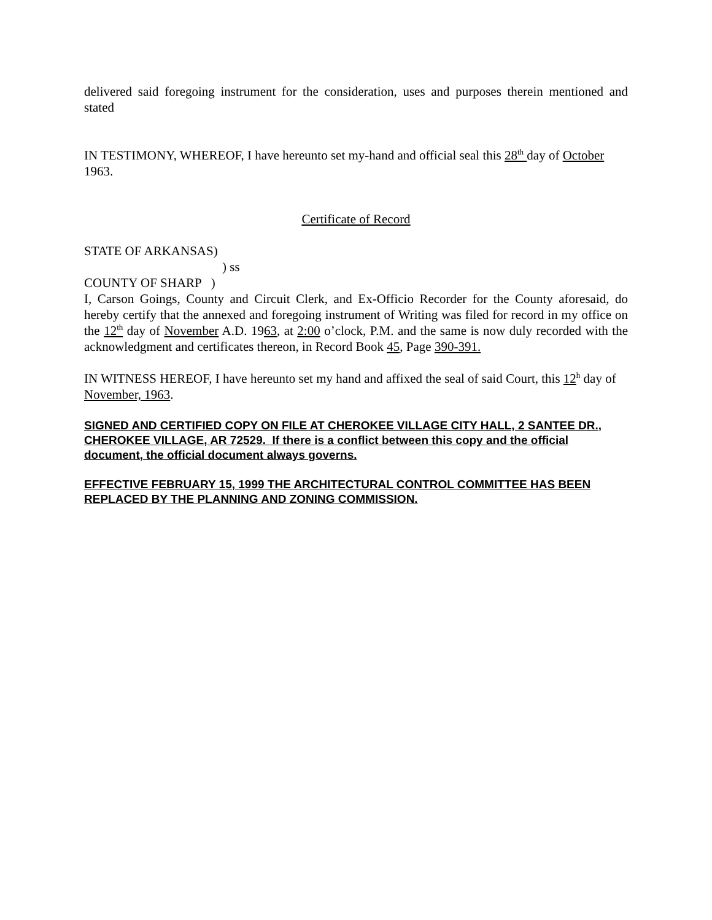delivered said foregoing instrument for the consideration, uses and purposes therein mentioned and stated
IN TESTIMONY, WHEREOF, I have hereunto set my-hand and official seal this 28<sup>th</sup> day of October 1963.
Certificate of Record
STATE OF ARKANSAS)
) ss
COUNTY OF SHARP )
I, Carson Goings, County and Circuit Clerk, and Ex-Officio Recorder for the County aforesaid, do hereby certify that the annexed and foregoing instrument of Writing was filed for record in my office on the 12<sup>th</sup> day of November A.D. 1963, at 2:00 o’clock, P.M. and the same is now duly recorded with the acknowledgment and certificates thereon, in Record Book 45, Page 390-391.
IN WITNESS HEREOF, I have hereunto set my hand and affixed the seal of said Court, this 12<sup>h</sup> day of November, 1963.
SIGNED AND CERTIFIED COPY ON FILE AT CHEROKEE VILLAGE CITY HALL, 2 SANTEE DR., CHEROKEE VILLAGE, AR 72529. If there is a conflict between this copy and the official document, the official document always governs.
EFFECTIVE FEBRUARY 15, 1999 THE ARCHITECTURAL CONTROL COMMITTEE HAS BEEN REPLACED BY THE PLANNING AND ZONING COMMISSION.